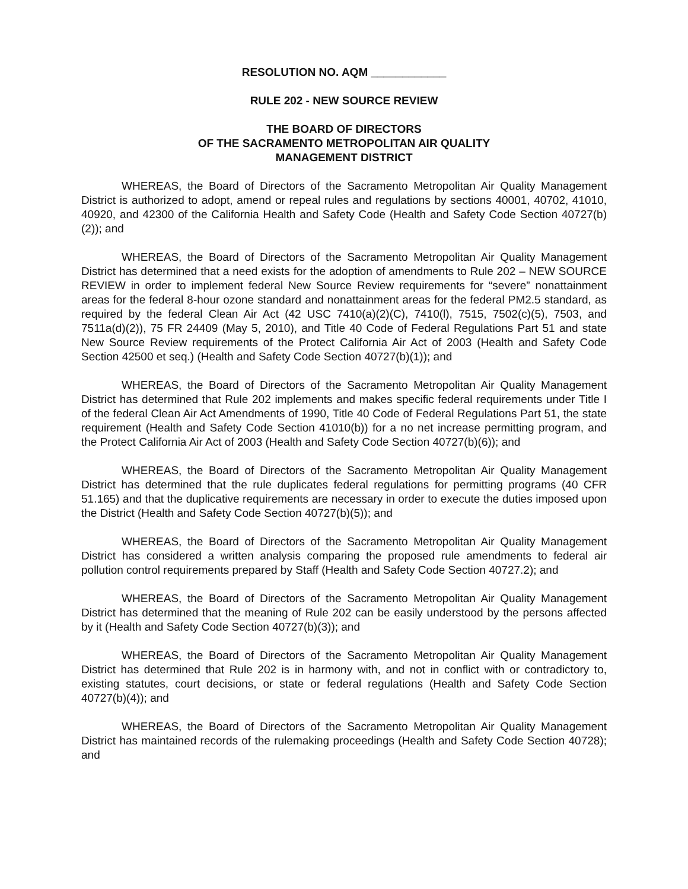RESOLUTION NO. AQM ____________
RULE 202 - NEW SOURCE REVIEW
THE BOARD OF DIRECTORS
OF THE SACRAMENTO METROPOLITAN AIR QUALITY
MANAGEMENT DISTRICT
WHEREAS, the Board of Directors of the Sacramento Metropolitan Air Quality Management District is authorized to adopt, amend or repeal rules and regulations by sections 40001, 40702, 41010, 40920, and 42300 of the California Health and Safety Code (Health and Safety Code Section 40727(b)(2)); and
WHEREAS, the Board of Directors of the Sacramento Metropolitan Air Quality Management District has determined that a need exists for the adoption of amendments to Rule 202 – NEW SOURCE REVIEW in order to implement federal New Source Review requirements for “severe” nonattainment areas for the federal 8-hour ozone standard and nonattainment areas for the federal PM2.5 standard, as required by the federal Clean Air Act (42 USC 7410(a)(2)(C), 7410(l), 7515, 7502(c)(5), 7503, and 7511a(d)(2)), 75 FR 24409 (May 5, 2010), and Title 40 Code of Federal Regulations Part 51 and state New Source Review requirements of the Protect California Air Act of 2003 (Health and Safety Code Section 42500 et seq.) (Health and Safety Code Section 40727(b)(1)); and
WHEREAS, the Board of Directors of the Sacramento Metropolitan Air Quality Management District has determined that Rule 202 implements and makes specific federal requirements under Title I of the federal Clean Air Act Amendments of 1990, Title 40 Code of Federal Regulations Part 51, the state requirement (Health and Safety Code Section 41010(b)) for a no net increase permitting program, and the Protect California Air Act of 2003 (Health and Safety Code Section 40727(b)(6)); and
WHEREAS, the Board of Directors of the Sacramento Metropolitan Air Quality Management District has determined that the rule duplicates federal regulations for permitting programs (40 CFR 51.165) and that the duplicative requirements are necessary in order to execute the duties imposed upon the District (Health and Safety Code Section 40727(b)(5)); and
WHEREAS, the Board of Directors of the Sacramento Metropolitan Air Quality Management District has considered a written analysis comparing the proposed rule amendments to federal air pollution control requirements prepared by Staff (Health and Safety Code Section 40727.2); and
WHEREAS, the Board of Directors of the Sacramento Metropolitan Air Quality Management District has determined that the meaning of Rule 202 can be easily understood by the persons affected by it (Health and Safety Code Section 40727(b)(3)); and
WHEREAS, the Board of Directors of the Sacramento Metropolitan Air Quality Management District has determined that Rule 202 is in harmony with, and not in conflict with or contradictory to, existing statutes, court decisions, or state or federal regulations (Health and Safety Code Section 40727(b)(4)); and
WHEREAS, the Board of Directors of the Sacramento Metropolitan Air Quality Management District has maintained records of the rulemaking proceedings (Health and Safety Code Section 40728); and